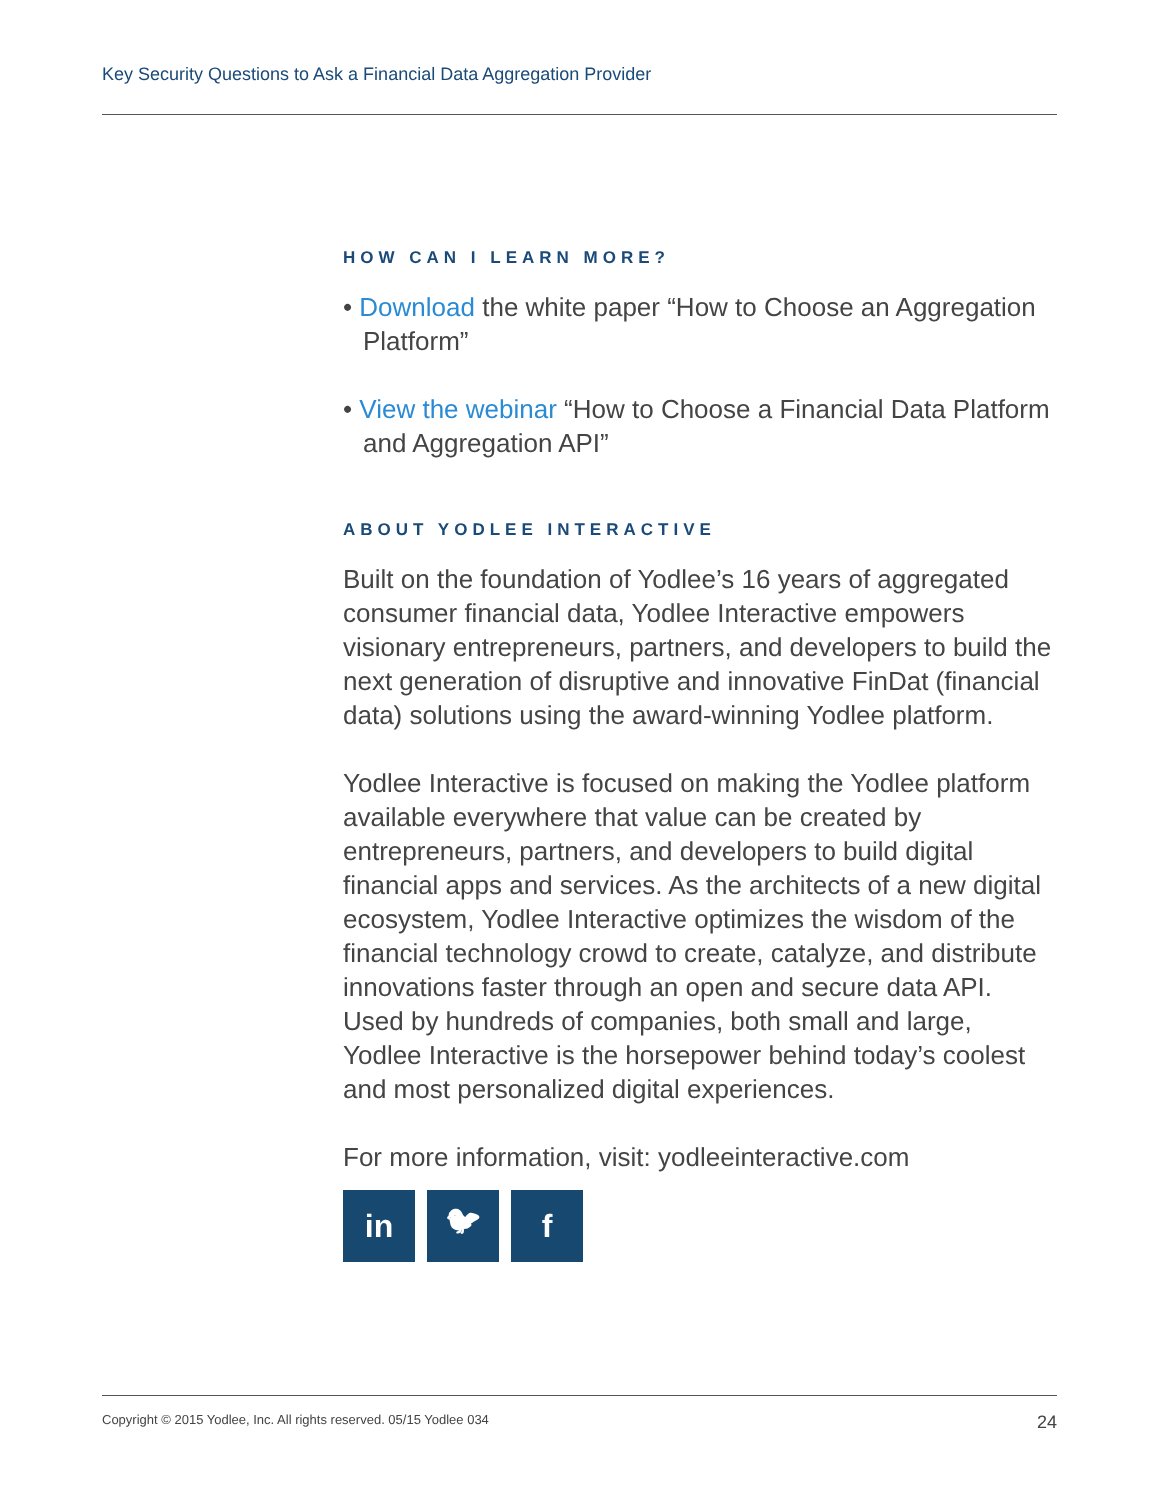Key Security Questions to Ask a Financial Data Aggregation Provider
HOW CAN I LEARN MORE?
• Download the white paper “How to Choose an Aggregation Platform”
• View the webinar “How to Choose a Financial Data Platform and Aggregation API”
ABOUT YODLEE INTERACTIVE
Built on the foundation of Yodlee’s 16 years of aggregated consumer financial data, Yodlee Interactive empowers visionary entrepreneurs, partners, and developers to build the next generation of disruptive and innovative FinDat (financial data) solutions using the award-winning Yodlee platform.
Yodlee Interactive is focused on making the Yodlee platform available everywhere that value can be created by entrepreneurs, partners, and developers to build digital financial apps and services. As the architects of a new digital ecosystem, Yodlee Interactive optimizes the wisdom of the financial technology crowd to create, catalyze, and distribute innovations faster through an open and secure data API. Used by hundreds of companies, both small and large, Yodlee Interactive is the horsepower behind today’s coolest and most personalized digital experiences.
For more information, visit: yodleeinteractive.com
in 🐦︎ f
Copyright © 2015 Yodlee, Inc. All rights reserved. 05/15 Yodlee 034 24